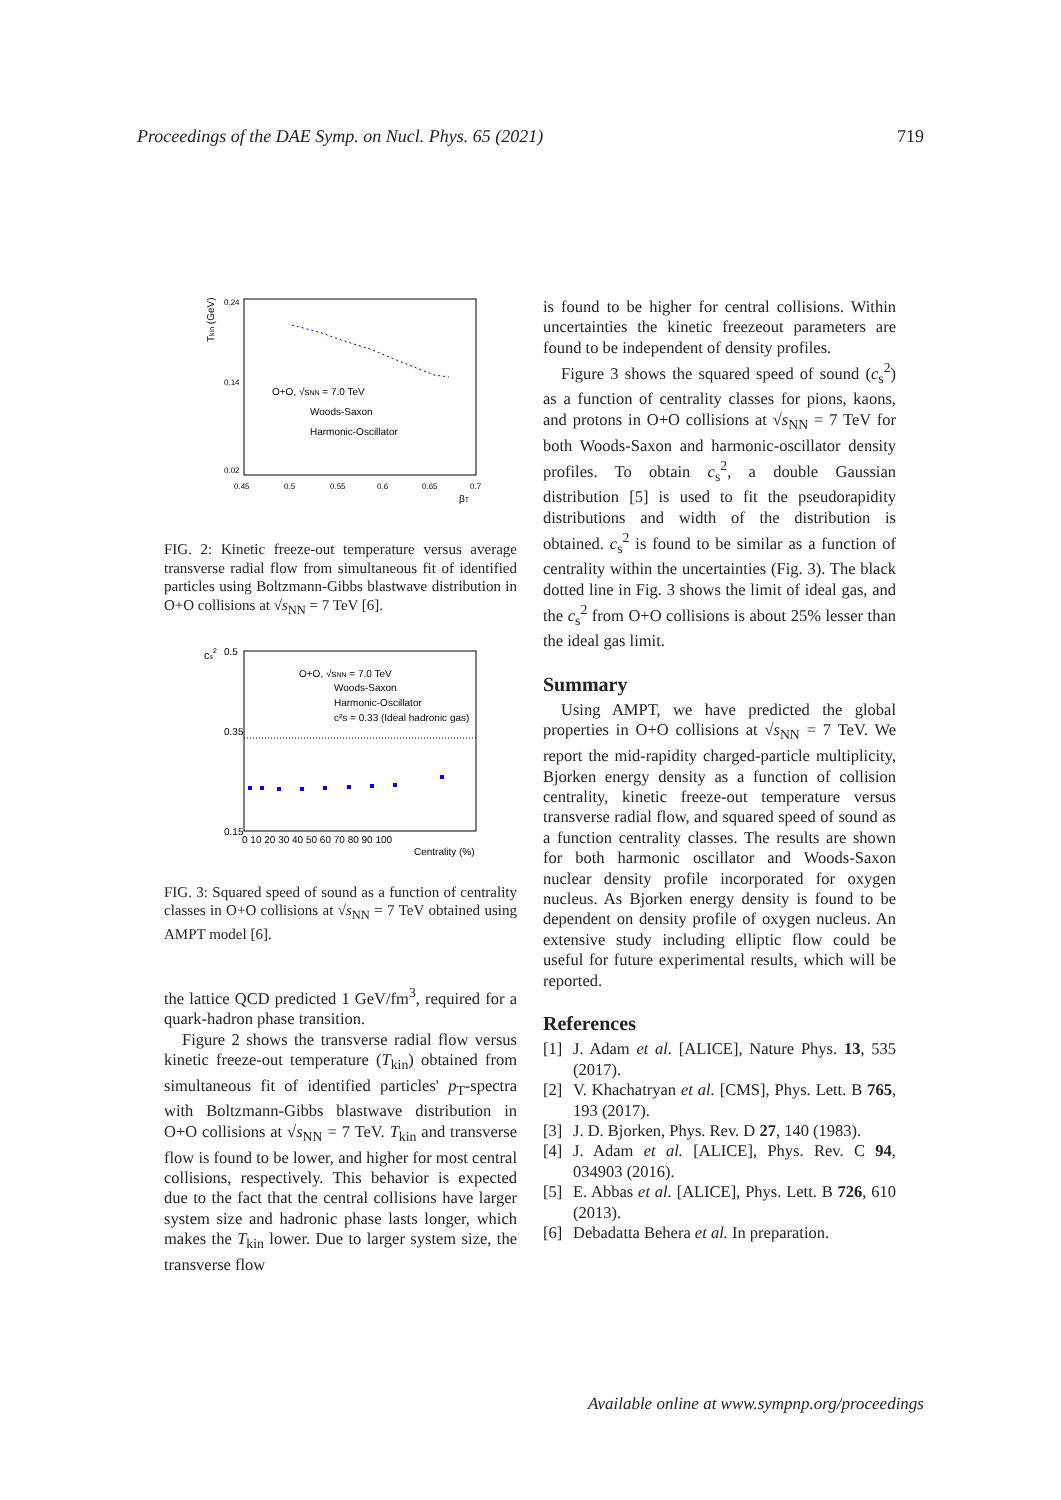Proceedings of the DAE Symp. on Nucl. Phys. 65 (2021) 719
Tkin (GeV)
0.24
0.14
0.02
0.45
0.5
0.55
0.6
0.65
0.7
βT
O+O, √sNN = 7.0 TeV
Woods-Saxon
Harmonic-Oscillator
FIG. 2: Kinetic freeze-out temperature versus average transverse radial flow from simultaneous fit of identified particles using Boltzmann-Gibbs blastwave distribution in O+O collisions at √s<sub>NN</sub> = 7 TeV [6].
cs2
0.5
0.35
0.15
0 10 20 30 40 50 60 70 80 90 100
Centrality (%)
O+O, √sNN = 7.0 TeV
Woods-Saxon
Harmonic-Oscillator
c²s = 0.33 (Ideal hadronic gas)
FIG. 3: Squared speed of sound as a function of centrality classes in O+O collisions at √s<sub>NN</sub> = 7 TeV obtained using AMPT model [6].
the lattice QCD predicted 1 GeV/fm<sup>3</sup>, required for a quark-hadron phase transition.
Figure 2 shows the transverse radial flow versus kinetic freeze-out temperature (T<sub>kin</sub>) obtained from simultaneous fit of identified particles' p<sub>T</sub>-spectra with Boltzmann-Gibbs blastwave distribution in O+O collisions at √s<sub>NN</sub> = 7 TeV. T<sub>kin</sub> and transverse flow is found to be lower, and higher for most central collisions, respectively. This behavior is expected due to the fact that the central collisions have larger system size and hadronic phase lasts longer, which makes the T<sub>kin</sub> lower. Due to larger system size, the transverse flow
is found to be higher for central collisions. Within uncertainties the kinetic freezeout parameters are found to be independent of density profiles.
Figure 3 shows the squared speed of sound (c<sub>s</sub><sup>2</sup>) as a function of centrality classes for pions, kaons, and protons in O+O collisions at √s<sub>NN</sub> = 7 TeV for both Woods-Saxon and harmonic-oscillator density profiles. To obtain c<sub>s</sub><sup>2</sup>, a double Gaussian distribution [5] is used to fit the pseudorapidity distributions and width of the distribution is obtained. c<sub>s</sub><sup>2</sup> is found to be similar as a function of centrality within the uncertainties (Fig. 3). The black dotted line in Fig. 3 shows the limit of ideal gas, and the c<sub>s</sub><sup>2</sup> from O+O collisions is about 25% lesser than the ideal gas limit.
Summary
Using AMPT, we have predicted the global properties in O+O collisions at √s<sub>NN</sub> = 7 TeV. We report the mid-rapidity charged-particle multiplicity, Bjorken energy density as a function of collision centrality, kinetic freeze-out temperature versus transverse radial flow, and squared speed of sound as a function centrality classes. The results are shown for both harmonic oscillator and Woods-Saxon nuclear density profile incorporated for oxygen nucleus. As Bjorken energy density is found to be dependent on density profile of oxygen nucleus. An extensive study including elliptic flow could be useful for future experimental results, which will be reported.
References
[1] J. Adam et al. [ALICE], Nature Phys. 13, 535 (2017).
[2] V. Khachatryan et al. [CMS], Phys. Lett. B 765, 193 (2017).
[3] J. D. Bjorken, Phys. Rev. D 27, 140 (1983).
[4] J. Adam et al. [ALICE], Phys. Rev. C 94, 034903 (2016).
[5] E. Abbas et al. [ALICE], Phys. Lett. B 726, 610 (2013).
[6] Debadatta Behera et al. In preparation.
Available online at www.sympnp.org/proceedings